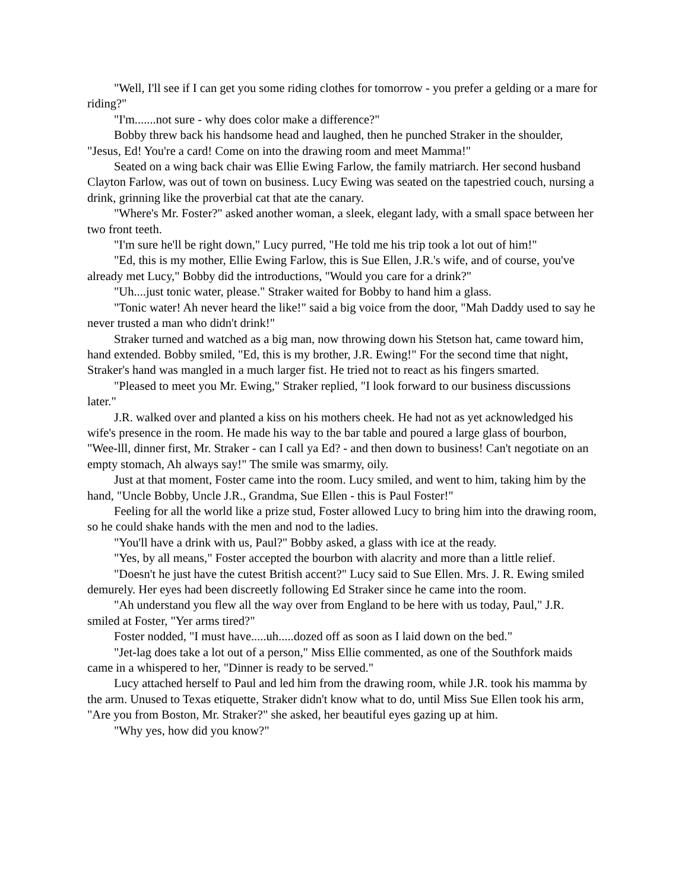"Well, I'll see if I can get you some riding clothes for tomorrow - you prefer a gelding or a mare for riding?"
"I'm.......not sure - why does color make a difference?"
Bobby threw back his handsome head and laughed, then he punched Straker in the shoulder, "Jesus, Ed! You're a card! Come on into the drawing room and meet Mamma!"
Seated on a wing back chair was Ellie Ewing Farlow, the family matriarch. Her second husband Clayton Farlow, was out of town on business. Lucy Ewing was seated on the tapestried couch, nursing a drink, grinning like the proverbial cat that ate the canary.
"Where's Mr. Foster?" asked another woman, a sleek, elegant lady, with a small space between her two front teeth.
"I'm sure he'll be right down," Lucy purred, "He told me his trip took a lot out of him!"
"Ed, this is my mother, Ellie Ewing Farlow, this is Sue Ellen, J.R.'s wife, and of course, you've already met Lucy," Bobby did the introductions, "Would you care for a drink?"
"Uh....just tonic water, please." Straker waited for Bobby to hand him a glass.
"Tonic water! Ah never heard the like!" said a big voice from the door, "Mah Daddy used to say he never trusted a man who didn't drink!"
Straker turned and watched as a big man, now throwing down his Stetson hat, came toward him, hand extended. Bobby smiled, "Ed, this is my brother, J.R. Ewing!" For the second time that night, Straker's hand was mangled in a much larger fist. He tried not to react as his fingers smarted.
"Pleased to meet you Mr. Ewing," Straker replied, "I look forward to our business discussions later."
J.R. walked over and planted a kiss on his mothers cheek. He had not as yet acknowledged his wife's presence in the room. He made his way to the bar table and poured a large glass of bourbon, "Wee-lll, dinner first, Mr. Straker - can I call ya Ed? - and then down to business! Can't negotiate on an empty stomach, Ah always say!" The smile was smarmy, oily.
Just at that moment, Foster came into the room. Lucy smiled, and went to him, taking him by the hand, "Uncle Bobby, Uncle J.R., Grandma, Sue Ellen - this is Paul Foster!"
Feeling for all the world like a prize stud, Foster allowed Lucy to bring him into the drawing room, so he could shake hands with the men and nod to the ladies.
"You'll have a drink with us, Paul?" Bobby asked, a glass with ice at the ready.
"Yes, by all means," Foster accepted the bourbon with alacrity and more than a little relief.
"Doesn't he just have the cutest British accent?" Lucy said to Sue Ellen. Mrs. J. R. Ewing smiled demurely. Her eyes had been discreetly following Ed Straker since he came into the room.
"Ah understand you flew all the way over from England to be here with us today, Paul," J.R. smiled at Foster, "Yer arms tired?"
Foster nodded, "I must have.....uh.....dozed off as soon as I laid down on the bed."
"Jet-lag does take a lot out of a person," Miss Ellie commented, as one of the Southfork maids came in a whispered to her, "Dinner is ready to be served."
Lucy attached herself to Paul and led him from the drawing room, while J.R. took his mamma by the arm. Unused to Texas etiquette, Straker didn't know what to do, until Miss Sue Ellen took his arm, "Are you from Boston, Mr. Straker?" she asked, her beautiful eyes gazing up at him.
"Why yes, how did you know?"